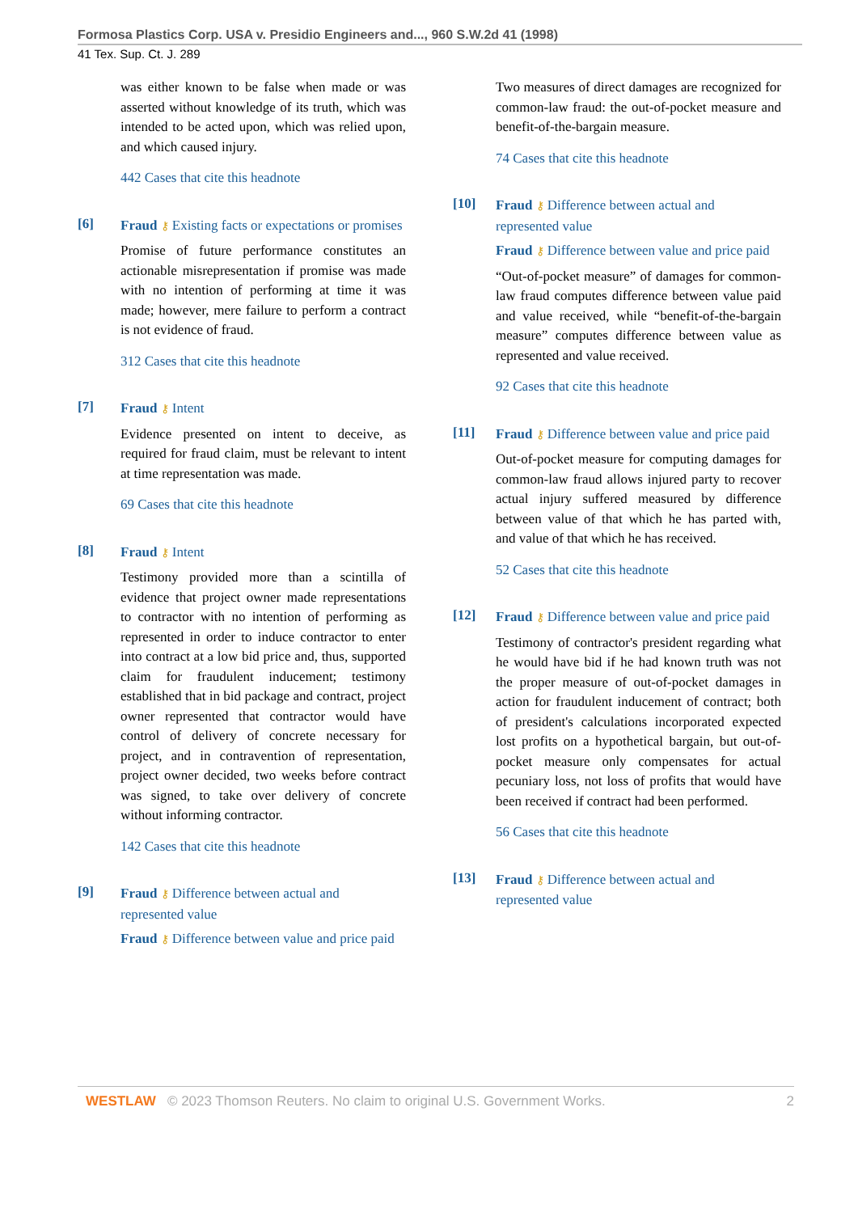Formosa Plastics Corp. USA v. Presidio Engineers and..., 960 S.W.2d 41 (1998)
41 Tex. Sup. Ct. J. 289
was either known to be false when made or was asserted without knowledge of its truth, which was intended to be acted upon, which was relied upon, and which caused injury.
442 Cases that cite this headnote
[6]
Fraud ⚷ Existing facts or expectations or promises
Promise of future performance constitutes an actionable misrepresentation if promise was made with no intention of performing at time it was made; however, mere failure to perform a contract is not evidence of fraud.
312 Cases that cite this headnote
[7]
Fraud ⚷ Intent
Evidence presented on intent to deceive, as required for fraud claim, must be relevant to intent at time representation was made.
69 Cases that cite this headnote
[8]
Fraud ⚷ Intent
Testimony provided more than a scintilla of evidence that project owner made representations to contractor with no intention of performing as represented in order to induce contractor to enter into contract at a low bid price and, thus, supported claim for fraudulent inducement; testimony established that in bid package and contract, project owner represented that contractor would have control of delivery of concrete necessary for project, and in contravention of representation, project owner decided, two weeks before contract was signed, to take over delivery of concrete without informing contractor.
142 Cases that cite this headnote
[9]
Fraud ⚷ Difference between actual and represented value
Fraud ⚷ Difference between value and price paid
Two measures of direct damages are recognized for common-law fraud: the out-of-pocket measure and benefit-of-the-bargain measure.
74 Cases that cite this headnote
[10]
Fraud ⚷ Difference between actual and represented value
Fraud ⚷ Difference between value and price paid
“Out-of-pocket measure” of damages for common-law fraud computes difference between value paid and value received, while “benefit-of-the-bargain measure” computes difference between value as represented and value received.
92 Cases that cite this headnote
[11]
Fraud ⚷ Difference between value and price paid
Out-of-pocket measure for computing damages for common-law fraud allows injured party to recover actual injury suffered measured by difference between value of that which he has parted with, and value of that which he has received.
52 Cases that cite this headnote
[12]
Fraud ⚷ Difference between value and price paid
Testimony of contractor's president regarding what he would have bid if he had known truth was not the proper measure of out-of-pocket damages in action for fraudulent inducement of contract; both of president's calculations incorporated expected lost profits on a hypothetical bargain, but out-of-pocket measure only compensates for actual pecuniary loss, not loss of profits that would have been received if contract had been performed.
56 Cases that cite this headnote
[13]
Fraud ⚷ Difference between actual and represented value
WESTLAW © 2023 Thomson Reuters. No claim to original U.S. Government Works. 2